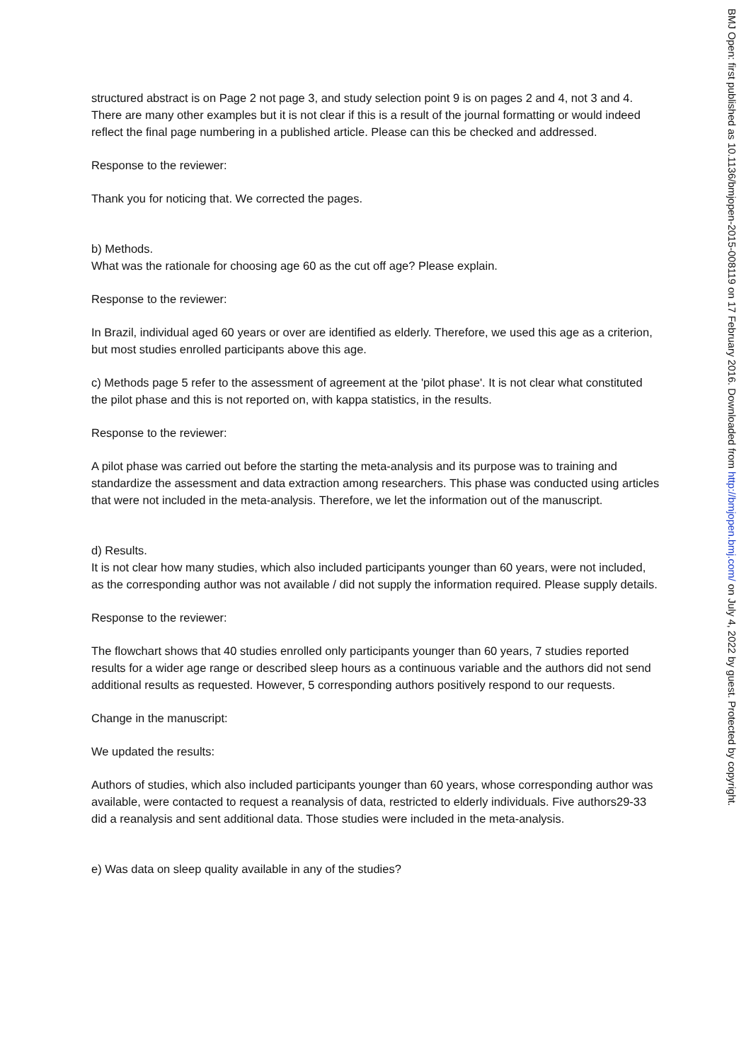structured abstract is on Page 2 not page 3, and study selection point 9 is on pages 2 and 4, not 3 and 4. There are many other examples but it is not clear if this is a result of the journal formatting or would indeed reflect the final page numbering in a published article. Please can this be checked and addressed.
Response to the reviewer:
Thank you for noticing that. We corrected the pages.
b) Methods.
What was the rationale for choosing age 60 as the cut off age? Please explain.
Response to the reviewer:
In Brazil, individual aged 60 years or over are identified as elderly. Therefore, we used this age as a criterion, but most studies enrolled participants above this age.
c) Methods page 5 refer to the assessment of agreement at the 'pilot phase'. It is not clear what constituted the pilot phase and this is not reported on, with kappa statistics, in the results.
Response to the reviewer:
A pilot phase was carried out before the starting the meta-analysis and its purpose was to training and standardize the assessment and data extraction among researchers. This phase was conducted using articles that were not included in the meta-analysis. Therefore, we let the information out of the manuscript.
d) Results.
It is not clear how many studies, which also included participants younger than 60 years, were not included, as the corresponding author was not available / did not supply the information required. Please supply details.
Response to the reviewer:
The flowchart shows that 40 studies enrolled only participants younger than 60 years, 7 studies reported results for a wider age range or described sleep hours as a continuous variable and the authors did not send additional results as requested. However, 5 corresponding authors positively respond to our requests.
Change in the manuscript:
We updated the results:
Authors of studies, which also included participants younger than 60 years, whose corresponding author was available, were contacted to request a reanalysis of data, restricted to elderly individuals. Five authors29-33 did a reanalysis and sent additional data. Those studies were included in the meta-analysis.
e) Was data on sleep quality available in any of the studies?
BMJ Open: first published as 10.1136/bmjopen-2015-008119 on 17 February 2016. Downloaded from http://bmjopen.bmj.com/ on July 4, 2022 by guest. Protected by copyright.